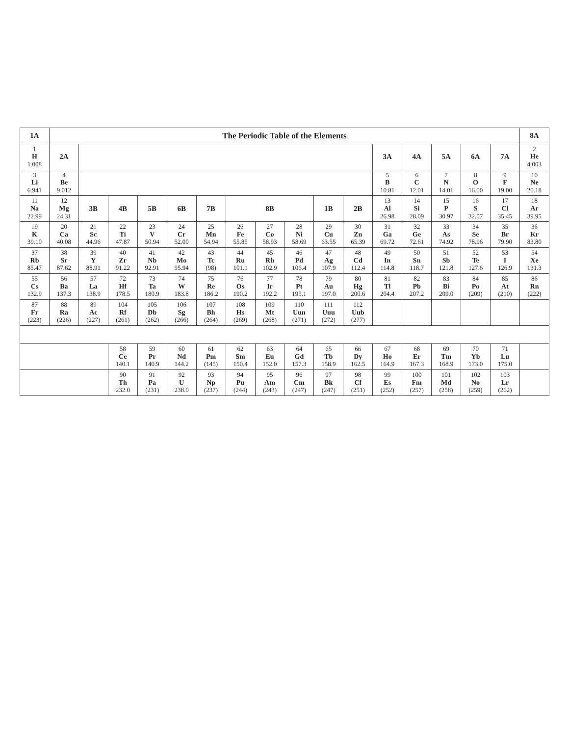| 1A | The Periodic Table of the Elements | | | | | | | | | | | | | | | | 8A |
| --- | --- | --- | --- | --- | --- | --- | --- | --- | --- | --- | --- | --- | --- | --- | --- | --- | --- |
| 1 H 1.008 | 2A | | | | | | | | | | | 3A | 4A | 5A | 6A | 7A | 2 He 4.003 |
| 3 Li 6.941 | 4 Be 9.012 | | | | | | | | | | | 5 B 10.81 | 6 C 12.01 | 7 N 14.01 | 8 O 16.00 | 9 F 19.00 | 10 Ne 20.18 |
| 11 Na 22.99 | 12 Mg 24.31 | 3B | 4B | 5B | 6B | 7B | 8B | | | 1B | 2B | 13 Al 26.98 | 14 Si 28.09 | 15 P 30.97 | 16 S 32.07 | 17 Cl 35.45 | 18 Ar 39.95 |
| 19 K 39.10 | 20 Ca 40.08 | 21 Sc 44.96 | 22 Ti 47.87 | 23 V 50.94 | 24 Cr 52.00 | 25 Mn 54.94 | 26 Fe 55.85 | 27 Co 58.93 | 28 Ni 58.69 | 29 Cu 63.55 | 30 Zn 65.39 | 31 Ga 69.72 | 32 Ge 72.61 | 33 As 74.92 | 34 Se 78.96 | 35 Br 79.90 | 36 Kr 83.80 |
| 37 Rb 85.47 | 38 Sr 87.62 | 39 Y 88.91 | 40 Zr 91.22 | 41 Nb 92.91 | 42 Mo 95.94 | 43 Tc (98) | 44 Ru 101.1 | 45 Rh 102.9 | 46 Pd 106.4 | 47 Ag 107.9 | 48 Cd 112.4 | 49 In 114.8 | 50 Sn 118.7 | 51 Sb 121.8 | 52 Te 127.6 | 53 I 126.9 | 54 Xe 131.3 |
| 55 Cs 132.9 | 56 Ba 137.3 | 57 La 138.9 | 72 Hf 178.5 | 73 Ta 180.9 | 74 W 183.8 | 75 Re 186.2 | 76 Os 190.2 | 77 Ir 192.2 | 78 Pt 195.1 | 79 Au 197.0 | 80 Hg 200.6 | 81 Tl 204.4 | 82 Pb 207.2 | 83 Bi 209.0 | 84 Po (209) | 85 At (210) | 86 Rn (222) |
| 87 Fr (223) | 88 Ra (226) | 89 Ac (227) | 104 Rf (261) | 105 Db (262) | 106 Sg (266) | 107 Bh (264) | 108 Hs (269) | 109 Mt (268) | 110 Uun (271) | 111 Uuu (272) | 112 Uub (277) | | | | | | |
| | | | 58 Ce 140.1 | 59 Pr 140.9 | 60 Nd 144.2 | 61 Pm (145) | 62 Sm 150.4 | 63 Eu 152.0 | 64 Gd 157.3 | 65 Tb 158.9 | 66 Dy 162.5 | 67 Ho 164.9 | 68 Er 167.3 | 69 Tm 168.9 | 70 Yb 173.0 | 71 Lu 175.0 | |
| | | | 90 Th 232.0 | 91 Pa (231) | 92 U 238.0 | 93 Np (237) | 94 Pu (244) | 95 Am (243) | 96 Cm (247) | 97 Bk (247) | 98 Cf (251) | 99 Es (252) | 100 Fm (257) | 101 Md (258) | 102 No (259) | 103 Lr (262) | |